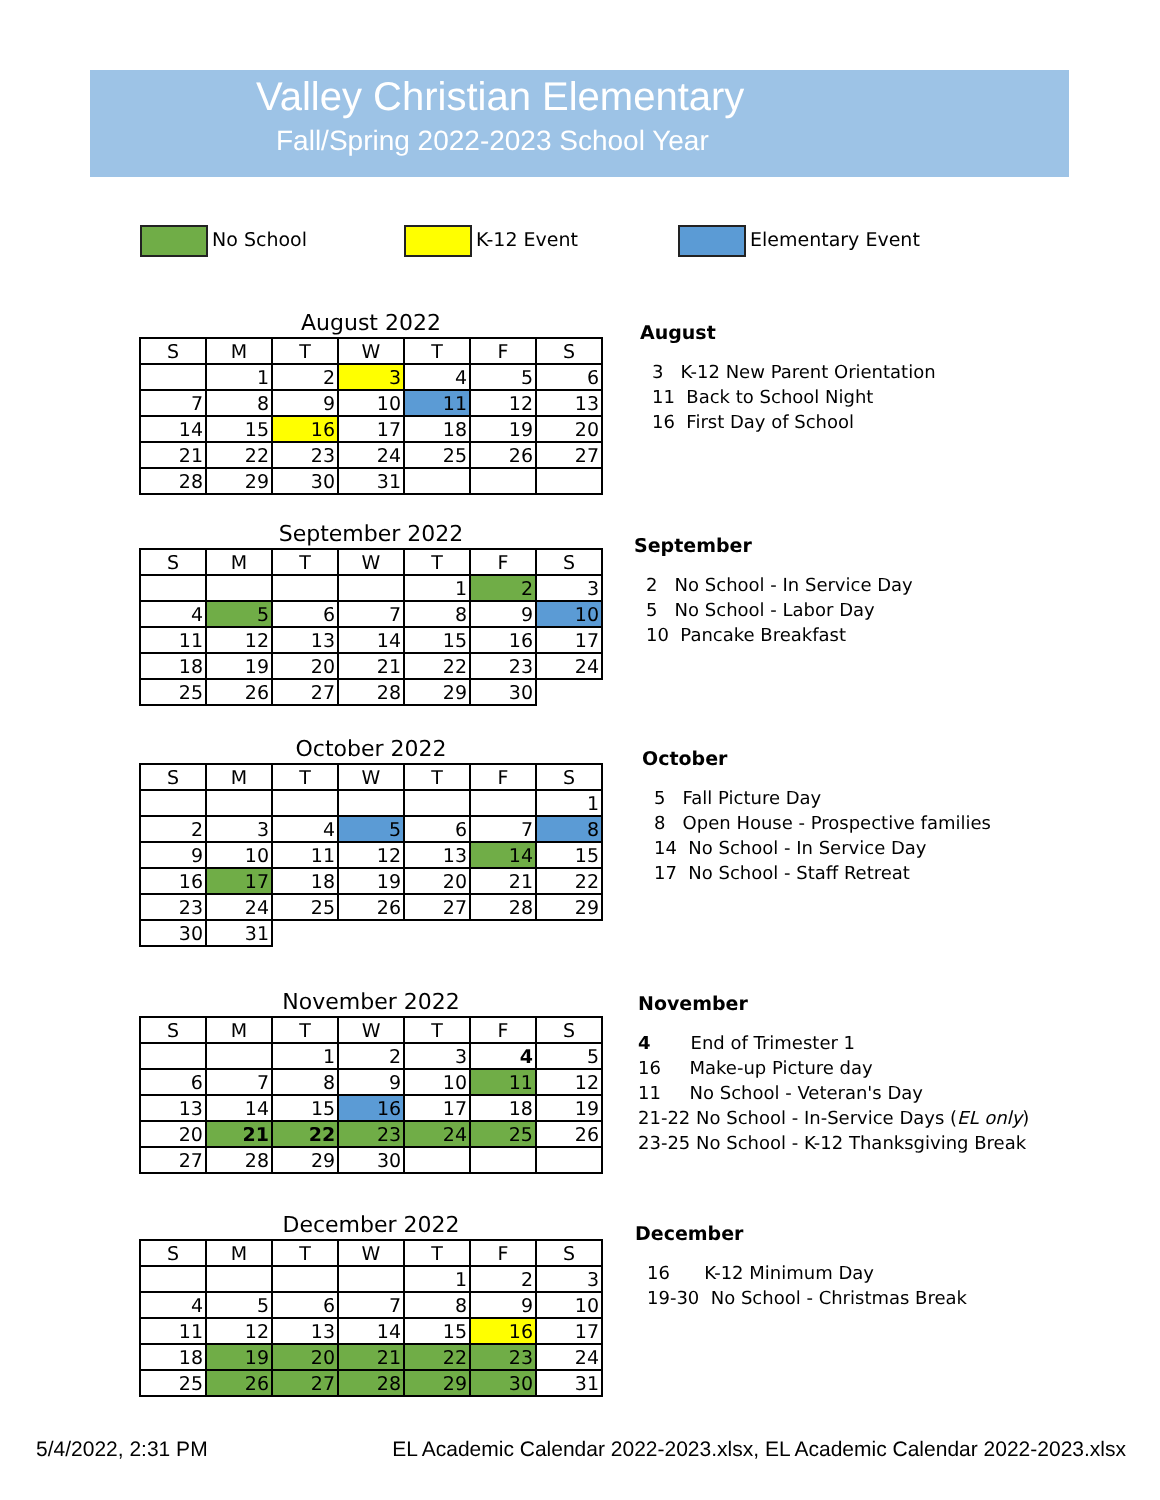Valley Christian Elementary
Fall/Spring 2022-2023 School Year
No School K-12 Event Elementary Event
August 2022
| S | M | T | W | T | F | S |
| --- | --- | --- | --- | --- | --- | --- |
| | 1 | 2 | 3 | 4 | 5 | 6 |
| 7 | 8 | 9 | 10 | 11 | 12 | 13 |
| 14 | 15 | 16 | 17 | 18 | 19 | 20 |
| 21 | 22 | 23 | 24 | 25 | 26 | 27 |
| 28 | 29 | 30 | 31 | | | |
August
3 K-12 New Parent Orientation
11 Back to School Night
16 First Day of School
September 2022
| S | M | T | W | T | F | S |
| --- | --- | --- | --- | --- | --- | --- |
| | | | | 1 | 2 | 3 |
| 4 | 5 | 6 | 7 | 8 | 9 | 10 |
| 11 | 12 | 13 | 14 | 15 | 16 | 17 |
| 18 | 19 | 20 | 21 | 22 | 23 | 24 |
| 25 | 26 | 27 | 28 | 29 | 30 | |
September
2 No School - In Service Day
5 No School - Labor Day
10 Pancake Breakfast
October 2022
| S | M | T | W | T | F | S |
| --- | --- | --- | --- | --- | --- | --- |
| | | | | | | 1 |
| 2 | 3 | 4 | 5 | 6 | 7 | 8 |
| 9 | 10 | 11 | 12 | 13 | 14 | 15 |
| 16 | 17 | 18 | 19 | 20 | 21 | 22 |
| 23 | 24 | 25 | 26 | 27 | 28 | 29 |
| 30 | 31 | | | | | |
October
5 Fall Picture Day
8 Open House - Prospective families
14 No School - In Service Day
17 No School - Staff Retreat
November 2022
| S | M | T | W | T | F | S |
| --- | --- | --- | --- | --- | --- | --- |
| | | 1 | 2 | 3 | 4 | 5 |
| 6 | 7 | 8 | 9 | 10 | 11 | 12 |
| 13 | 14 | 15 | 16 | 17 | 18 | 19 |
| 20 | 21 | 22 | 23 | 24 | 25 | 26 |
| 27 | 28 | 29 | 30 | | | |
November
4 End of Trimester 1
16 Make-up Picture day
11 No School - Veteran's Day
21-22 No School - In-Service Days (EL only)
23-25 No School - K-12 Thanksgiving Break
December 2022
| S | M | T | W | T | F | S |
| --- | --- | --- | --- | --- | --- | --- |
| | | | | 1 | 2 | 3 |
| 4 | 5 | 6 | 7 | 8 | 9 | 10 |
| 11 | 12 | 13 | 14 | 15 | 16 | 17 |
| 18 | 19 | 20 | 21 | 22 | 23 | 24 |
| 25 | 26 | 27 | 28 | 29 | 30 | 31 |
December
16 K-12 Minimum Day
19-30 No School - Christmas Break
5/4/2022, 2:31 PM EL Academic Calendar 2022-2023.xlsx, EL Academic Calendar 2022-2023.xlsx